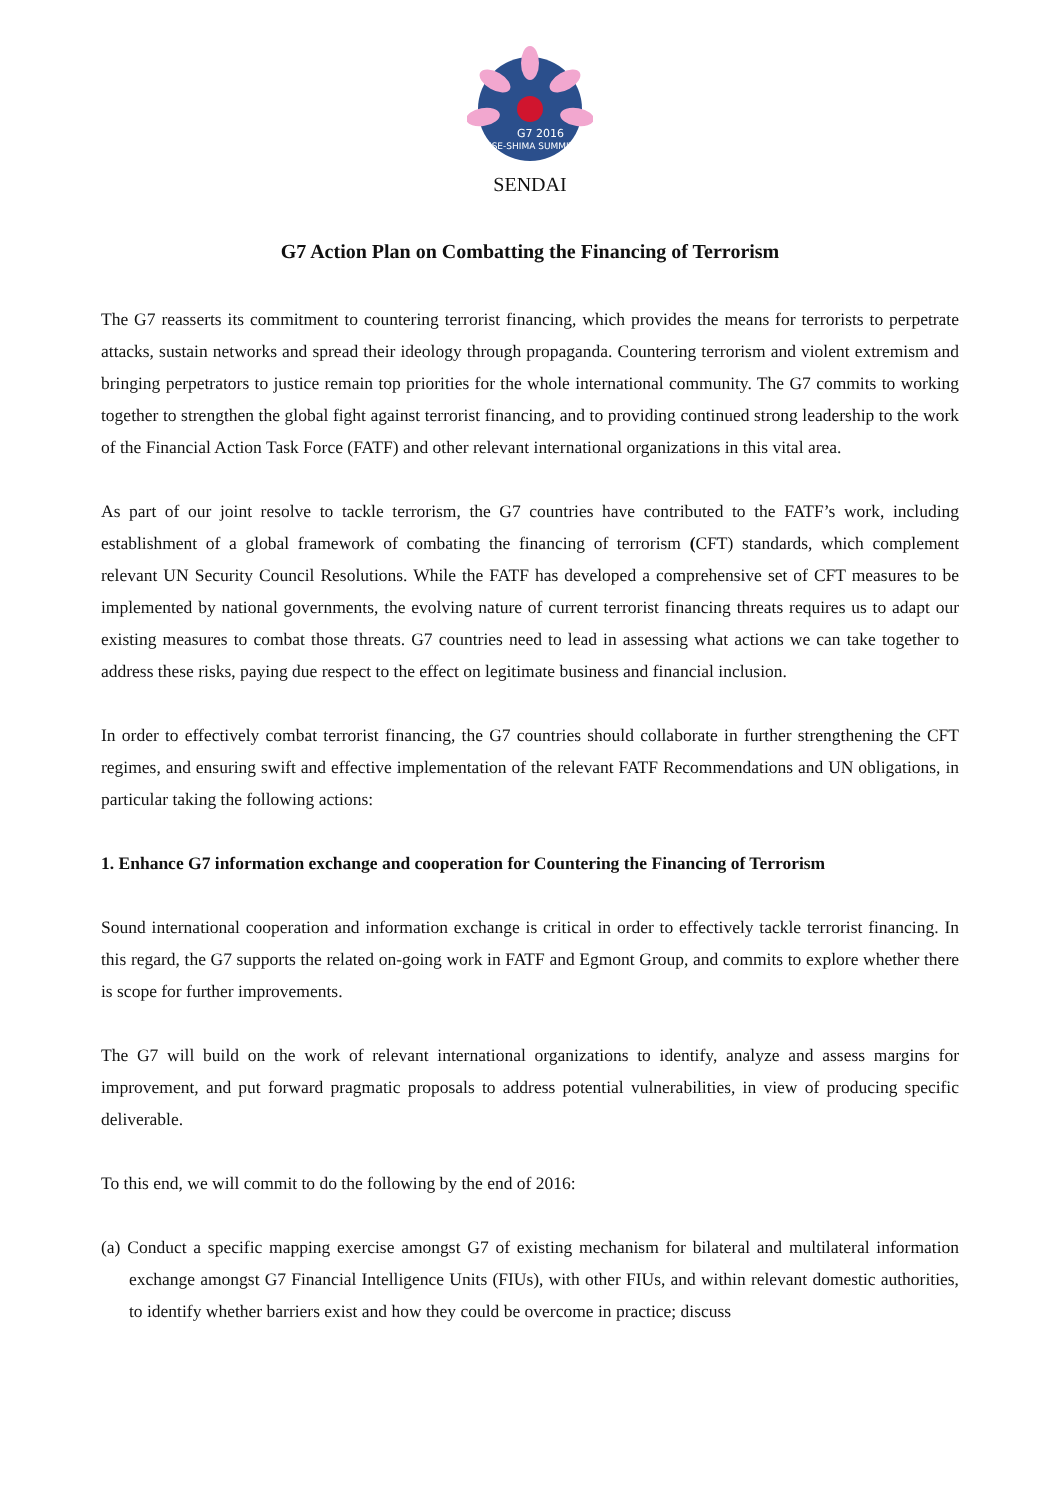G7 2016
ISE-SHIMA SUMMIT
SENDAI
G7 Action Plan on Combatting the Financing of Terrorism
The G7 reasserts its commitment to countering terrorist financing, which provides the means for terrorists to perpetrate attacks, sustain networks and spread their ideology through propaganda. Countering terrorism and violent extremism and bringing perpetrators to justice remain top priorities for the whole international community. The G7 commits to working together to strengthen the global fight against terrorist financing, and to providing continued strong leadership to the work of the Financial Action Task Force (FATF) and other relevant international organizations in this vital area.
As part of our joint resolve to tackle terrorism, the G7 countries have contributed to the FATF’s work, including establishment of a global framework of combating the financing of terrorism (CFT) standards, which complement relevant UN Security Council Resolutions. While the FATF has developed a comprehensive set of CFT measures to be implemented by national governments, the evolving nature of current terrorist financing threats requires us to adapt our existing measures to combat those threats. G7 countries need to lead in assessing what actions we can take together to address these risks, paying due respect to the effect on legitimate business and financial inclusion.
In order to effectively combat terrorist financing, the G7 countries should collaborate in further strengthening the CFT regimes, and ensuring swift and effective implementation of the relevant FATF Recommendations and UN obligations, in particular taking the following actions:
1. Enhance G7 information exchange and cooperation for Countering the Financing of Terrorism
Sound international cooperation and information exchange is critical in order to effectively tackle terrorist financing. In this regard, the G7 supports the related on-going work in FATF and Egmont Group, and commits to explore whether there is scope for further improvements.
The G7 will build on the work of relevant international organizations to identify, analyze and assess margins for improvement, and put forward pragmatic proposals to address potential vulnerabilities, in view of producing specific deliverable.
To this end, we will commit to do the following by the end of 2016:
(a) Conduct a specific mapping exercise amongst G7 of existing mechanism for bilateral and multilateral information exchange amongst G7 Financial Intelligence Units (FIUs), with other FIUs, and within relevant domestic authorities, to identify whether barriers exist and how they could be overcome in practice; discuss